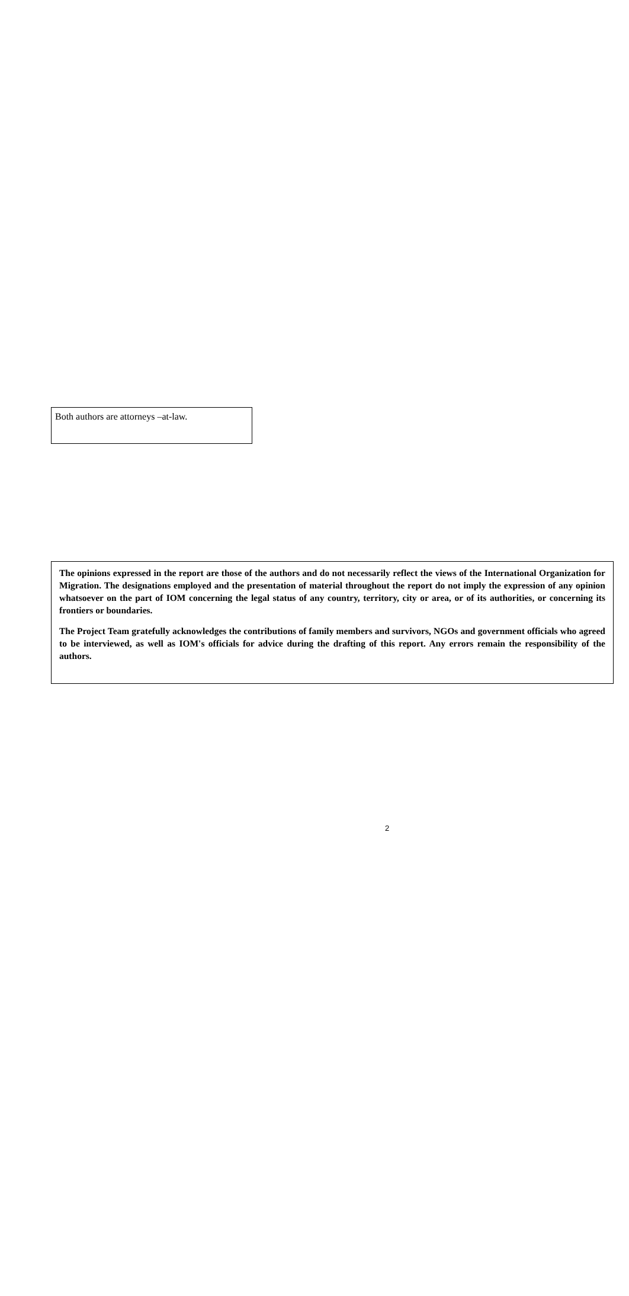Both authors are attorneys –at-law.
The opinions expressed in the report are those of the authors and do not necessarily reflect the views of the International Organization for Migration. The designations employed and the presentation of material throughout the report do not imply the expression of any opinion whatsoever on the part of IOM concerning the legal status of any country, territory, city or area, or of its authorities, or concerning its frontiers or boundaries.
The Project Team gratefully acknowledges the contributions of family members and survivors, NGOs and government officials who agreed to be interviewed, as well as IOM's officials for advice during the drafting of this report. Any errors remain the responsibility of the authors.
2